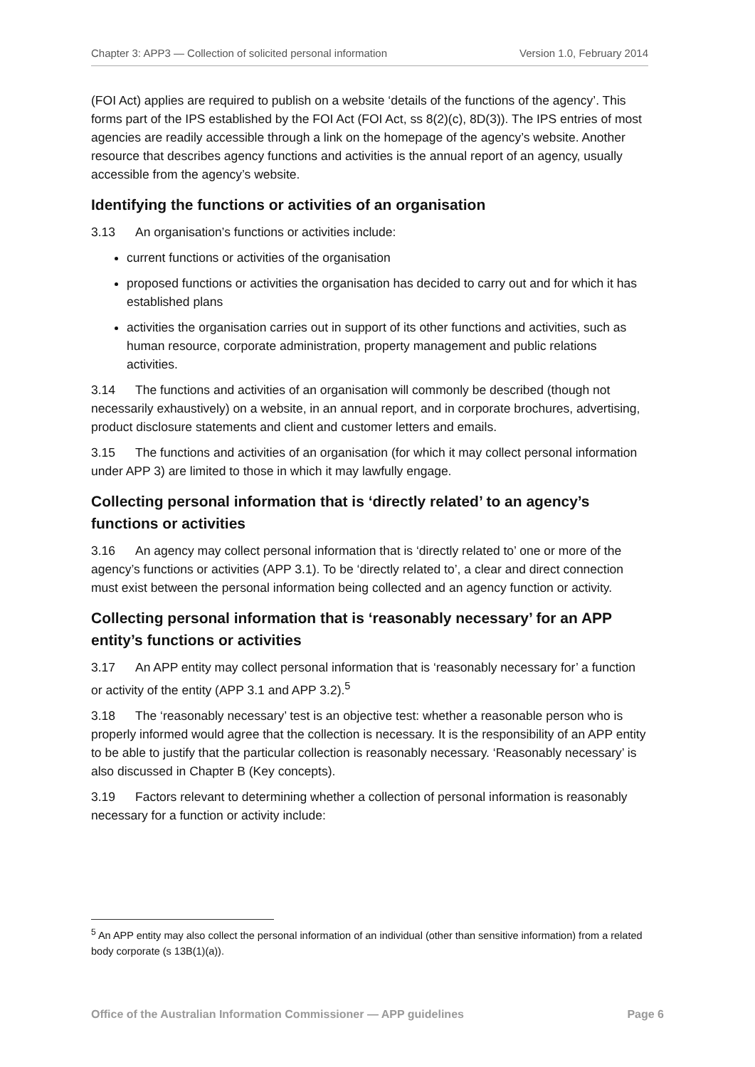Chapter 3: APP3 — Collection of solicited personal information Version 1.0, February 2014
(FOI Act) applies are required to publish on a website ‘details of the functions of the agency’. This forms part of the IPS established by the FOI Act (FOI Act, ss 8(2)(c), 8D(3)). The IPS entries of most agencies are readily accessible through a link on the homepage of the agency’s website. Another resource that describes agency functions and activities is the annual report of an agency, usually accessible from the agency’s website.
Identifying the functions or activities of an organisation
3.13 An organisation’s functions or activities include:
current functions or activities of the organisation
proposed functions or activities the organisation has decided to carry out and for which it has established plans
activities the organisation carries out in support of its other functions and activities, such as human resource, corporate administration, property management and public relations activities.
3.14 The functions and activities of an organisation will commonly be described (though not necessarily exhaustively) on a website, in an annual report, and in corporate brochures, advertising, product disclosure statements and client and customer letters and emails.
3.15 The functions and activities of an organisation (for which it may collect personal information under APP 3) are limited to those in which it may lawfully engage.
Collecting personal information that is ‘directly related’ to an agency’s functions or activities
3.16 An agency may collect personal information that is ‘directly related to’ one or more of the agency’s functions or activities (APP 3.1). To be ‘directly related to’, a clear and direct connection must exist between the personal information being collected and an agency function or activity.
Collecting personal information that is ‘reasonably necessary’ for an APP entity’s functions or activities
3.17 An APP entity may collect personal information that is ‘reasonably necessary for’ a function or activity of the entity (APP 3.1 and APP 3.2).<sup>5</sup>
3.18 The ‘reasonably necessary’ test is an objective test: whether a reasonable person who is properly informed would agree that the collection is necessary. It is the responsibility of an APP entity to be able to justify that the particular collection is reasonably necessary. ‘Reasonably necessary’ is also discussed in Chapter B (Key concepts).
3.19 Factors relevant to determining whether a collection of personal information is reasonably necessary for a function or activity include:
<sup>5</sup> An APP entity may also collect the personal information of an individual (other than sensitive information) from a related body corporate (s 13B(1)(a)).
Office of the Australian Information Commissioner — APP guidelines Page 6